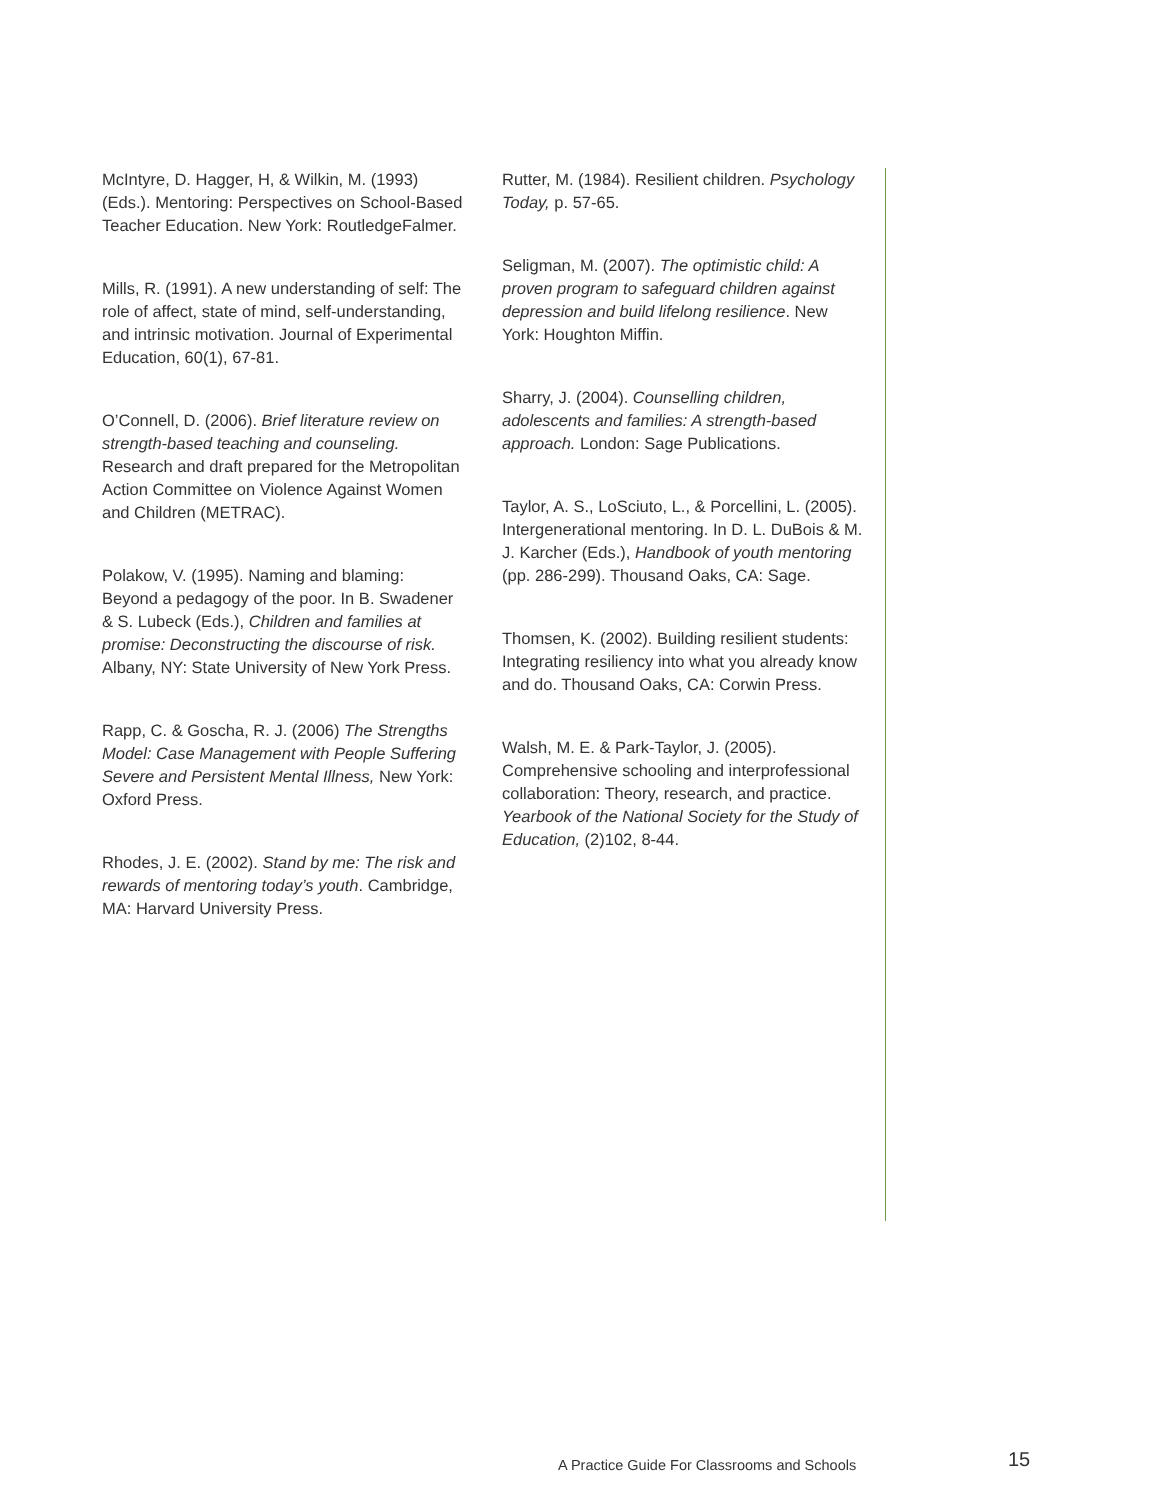McIntyre, D. Hagger, H, & Wilkin, M. (1993) (Eds.). Mentoring: Perspectives on School-Based Teacher Education. New York: RoutledgeFalmer.
Mills, R. (1991). A new understanding of self: The role of affect, state of mind, self-understanding, and intrinsic motivation. Journal of Experimental Education, 60(1), 67-81.
O’Connell, D. (2006). Brief literature review on strength-based teaching and counseling. Research and draft prepared for the Metropolitan Action Committee on Violence Against Women and Children (METRAC).
Polakow, V. (1995). Naming and blaming: Beyond a pedagogy of the poor. In B. Swadener & S. Lubeck (Eds.), Children and families at promise: Deconstructing the discourse of risk. Albany, NY: State University of New York Press.
Rapp, C. & Goscha, R. J. (2006) The Strengths Model: Case Management with People Suffering Severe and Persistent Mental Illness, New York: Oxford Press.
Rhodes, J. E. (2002). Stand by me: The risk and rewards of mentoring today’s youth. Cambridge, MA: Harvard University Press.
Rutter, M. (1984). Resilient children. Psychology Today, p. 57-65.
Seligman, M. (2007). The optimistic child: A proven program to safeguard children against depression and build lifelong resilience. New York: Houghton Miffin.
Sharry, J. (2004). Counselling children, adolescents and families: A strength-based approach. London: Sage Publications.
Taylor, A. S., LoSciuto, L., & Porcellini, L. (2005). Intergenerational mentoring. In D. L. DuBois & M. J. Karcher (Eds.), Handbook of youth mentoring (pp. 286-299). Thousand Oaks, CA: Sage.
Thomsen, K. (2002). Building resilient students: Integrating resiliency into what you already know and do. Thousand Oaks, CA: Corwin Press.
Walsh, M. E. & Park-Taylor, J. (2005). Comprehensive schooling and interprofessional collaboration: Theory, research, and practice. Yearbook of the National Society for the Study of Education, (2)102, 8-44.
A Practice Guide For Classrooms and Schools 15